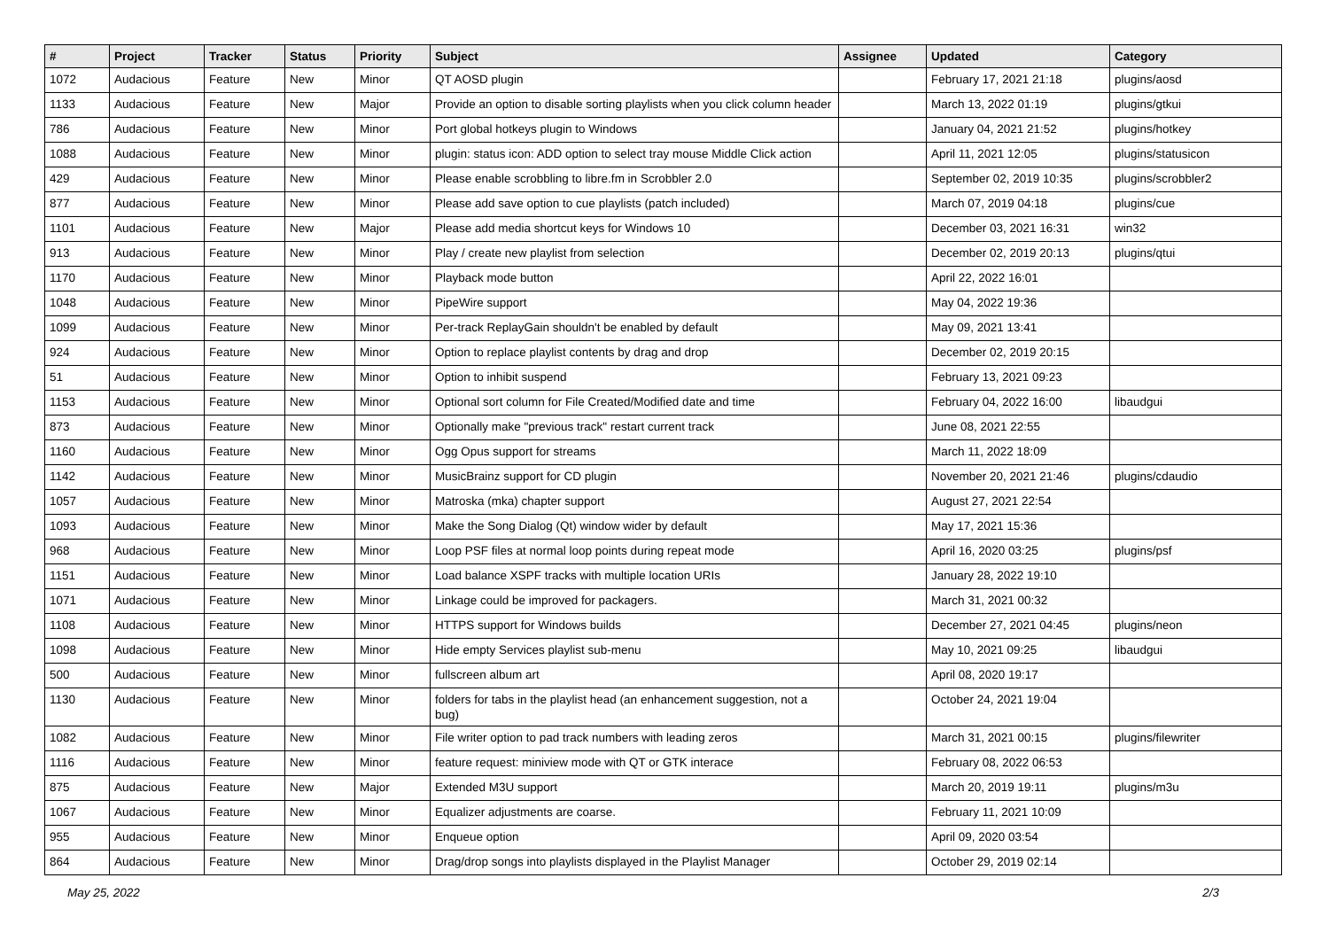| # | Project | Tracker | Status | Priority | Subject | Assignee | Updated | Category |
| --- | --- | --- | --- | --- | --- | --- | --- | --- |
| 1072 | Audacious | Feature | New | Minor | QT AOSD plugin | | February 17, 2021 21:18 | plugins/aosd |
| 1133 | Audacious | Feature | New | Major | Provide an option to disable sorting playlists when you click column header | | March 13, 2022 01:19 | plugins/gtkui |
| 786 | Audacious | Feature | New | Minor | Port global hotkeys plugin to Windows | | January 04, 2021 21:52 | plugins/hotkey |
| 1088 | Audacious | Feature | New | Minor | plugin: status icon: ADD option to select tray mouse Middle Click action | | April 11, 2021 12:05 | plugins/statusicon |
| 429 | Audacious | Feature | New | Minor | Please enable scrobbling to libre.fm in Scrobbler 2.0 | | September 02, 2019 10:35 | plugins/scrobbler2 |
| 877 | Audacious | Feature | New | Minor | Please add save option to cue playlists (patch included) | | March 07, 2019 04:18 | plugins/cue |
| 1101 | Audacious | Feature | New | Major | Please add media shortcut keys for Windows 10 | | December 03, 2021 16:31 | win32 |
| 913 | Audacious | Feature | New | Minor | Play / create new playlist from selection | | December 02, 2019 20:13 | plugins/qtui |
| 1170 | Audacious | Feature | New | Minor | Playback mode button | | April 22, 2022 16:01 | |
| 1048 | Audacious | Feature | New | Minor | PipeWire support | | May 04, 2022 19:36 | |
| 1099 | Audacious | Feature | New | Minor | Per-track ReplayGain shouldn't be enabled by default | | May 09, 2021 13:41 | |
| 924 | Audacious | Feature | New | Minor | Option to replace playlist contents by drag and drop | | December 02, 2019 20:15 | |
| 51 | Audacious | Feature | New | Minor | Option to inhibit suspend | | February 13, 2021 09:23 | |
| 1153 | Audacious | Feature | New | Minor | Optional sort column for File Created/Modified date and time | | February 04, 2022 16:00 | libaudgui |
| 873 | Audacious | Feature | New | Minor | Optionally make "previous track" restart current track | | June 08, 2021 22:55 | |
| 1160 | Audacious | Feature | New | Minor | Ogg Opus support for streams | | March 11, 2022 18:09 | |
| 1142 | Audacious | Feature | New | Minor | MusicBrainz support for CD plugin | | November 20, 2021 21:46 | plugins/cdaudio |
| 1057 | Audacious | Feature | New | Minor | Matroska (mka) chapter support | | August 27, 2021 22:54 | |
| 1093 | Audacious | Feature | New | Minor | Make the Song Dialog (Qt) window wider by default | | May 17, 2021 15:36 | |
| 968 | Audacious | Feature | New | Minor | Loop PSF files at normal loop points during repeat mode | | April 16, 2020 03:25 | plugins/psf |
| 1151 | Audacious | Feature | New | Minor | Load balance XSPF tracks with multiple location URIs | | January 28, 2022 19:10 | |
| 1071 | Audacious | Feature | New | Minor | Linkage could be improved for packagers. | | March 31, 2021 00:32 | |
| 1108 | Audacious | Feature | New | Minor | HTTPS support for Windows builds | | December 27, 2021 04:45 | plugins/neon |
| 1098 | Audacious | Feature | New | Minor | Hide empty Services playlist sub-menu | | May 10, 2021 09:25 | libaudgui |
| 500 | Audacious | Feature | New | Minor | fullscreen album art | | April 08, 2020 19:17 | |
| 1130 | Audacious | Feature | New | Minor | folders for tabs in the playlist head (an enhancement suggestion, not a bug) | | October 24, 2021 19:04 | |
| 1082 | Audacious | Feature | New | Minor | File writer option to pad track numbers with leading zeros | | March 31, 2021 00:15 | plugins/filewriter |
| 1116 | Audacious | Feature | New | Minor | feature request: miniview mode with QT or GTK interace | | February 08, 2022 06:53 | |
| 875 | Audacious | Feature | New | Major | Extended M3U support | | March 20, 2019 19:11 | plugins/m3u |
| 1067 | Audacious | Feature | New | Minor | Equalizer adjustments are coarse. | | February 11, 2021 10:09 | |
| 955 | Audacious | Feature | New | Minor | Enqueue option | | April 09, 2020 03:54 | |
| 864 | Audacious | Feature | New | Minor | Drag/drop songs into playlists displayed in the Playlist Manager | | October 29, 2019 02:14 | |
May 25, 2022 2/3